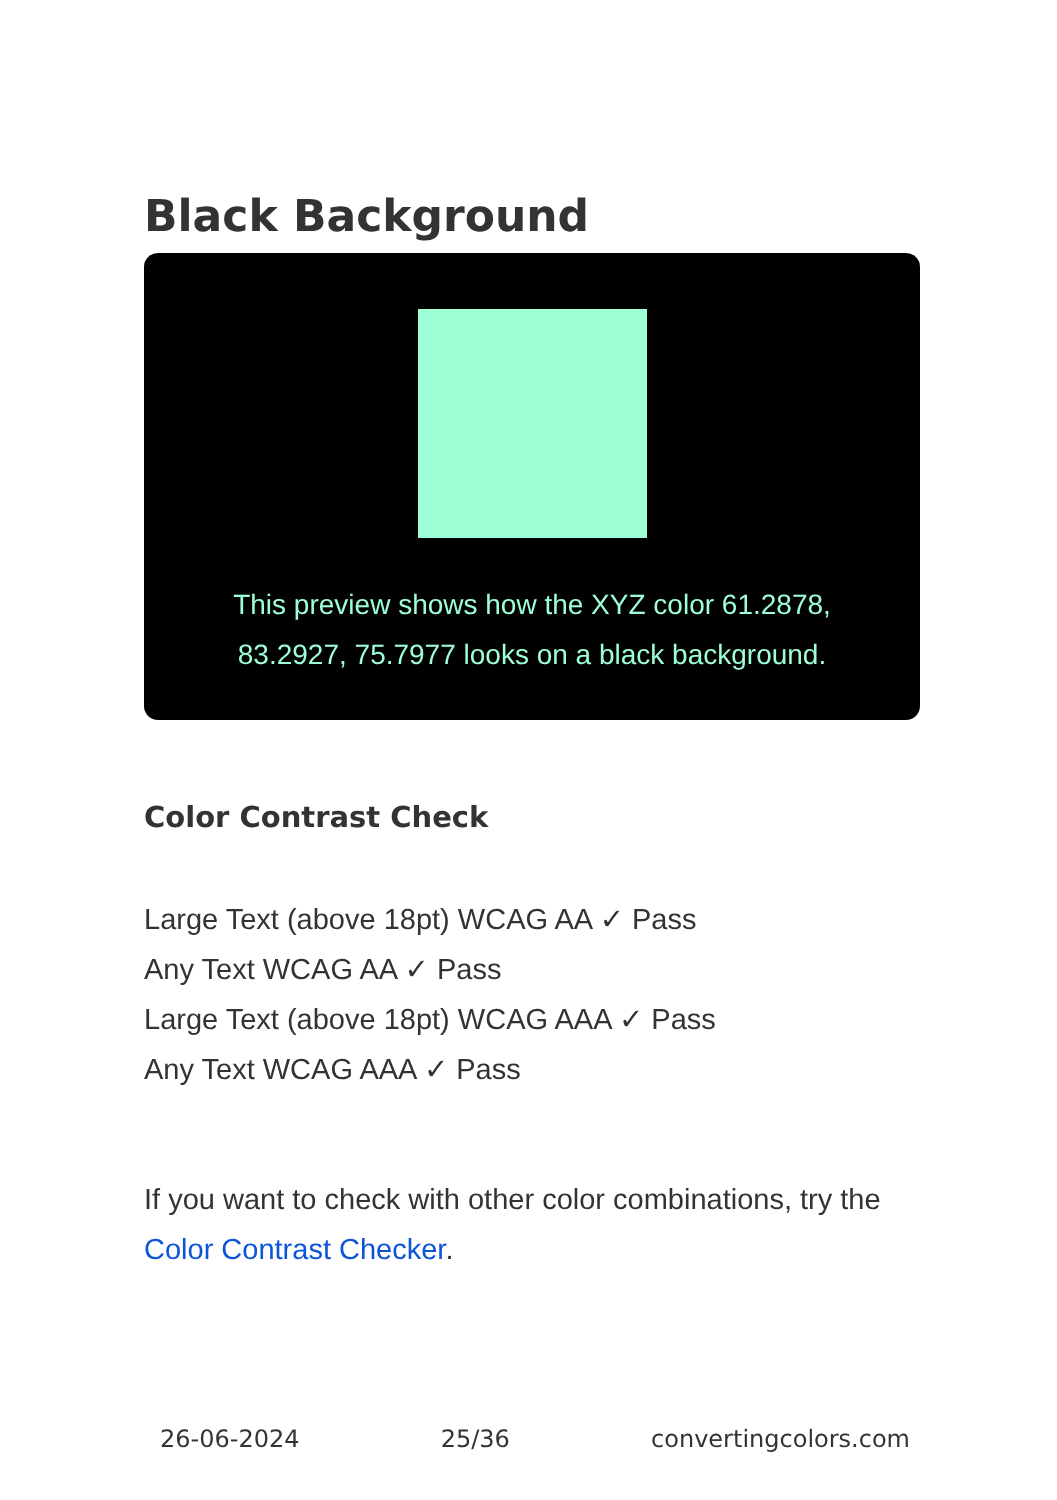Black Background
This preview shows how the XYZ color 61.2878, 83.2927, 75.7977 looks on a black background.
Color Contrast Check
Large Text (above 18pt) WCAG AA ✓ Pass
Any Text WCAG AA ✓ Pass
Large Text (above 18pt) WCAG AAA ✓ Pass
Any Text WCAG AAA ✓ Pass
If you want to check with other color combinations, try the Color Contrast Checker.
26-06-2024 25/36 convertingcolors.com